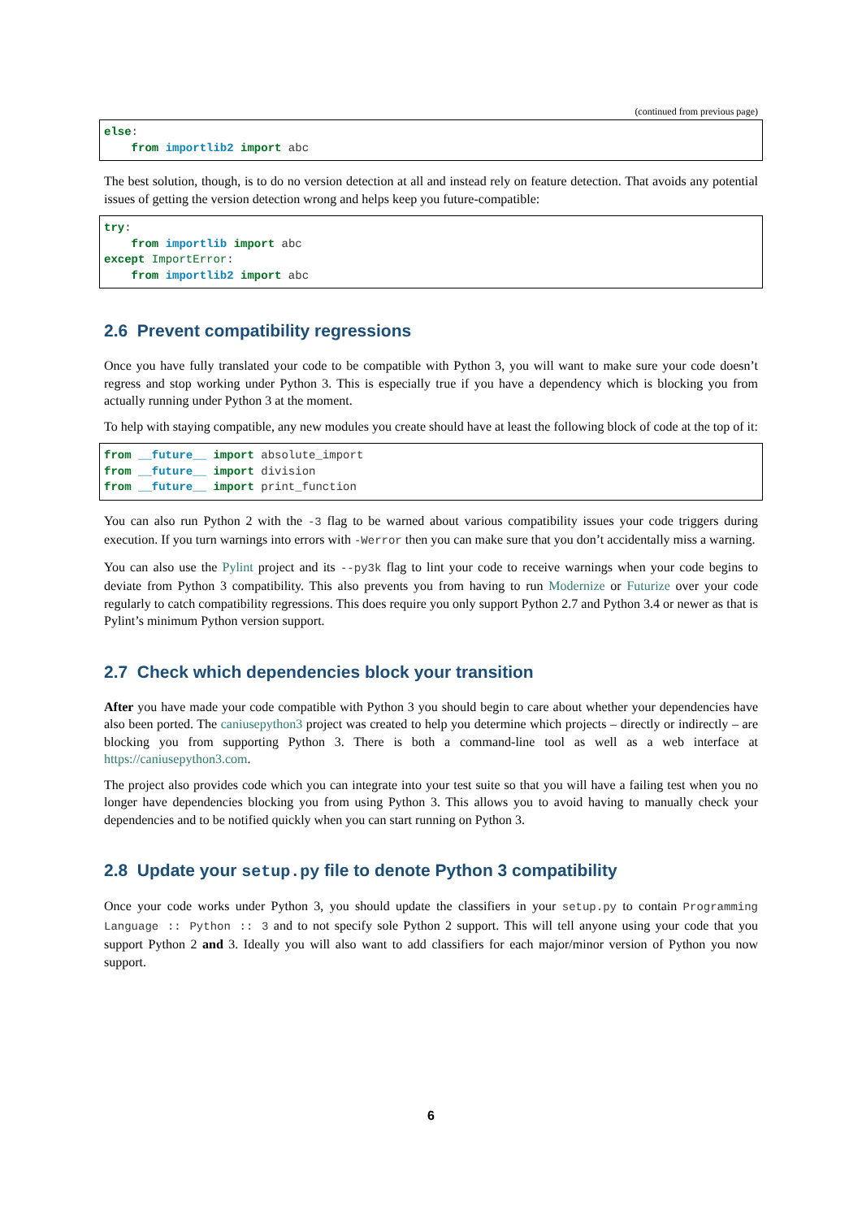(continued from previous page)
else:
    from importlib2 import abc
The best solution, though, is to do no version detection at all and instead rely on feature detection. That avoids any potential issues of getting the version detection wrong and helps keep you future-compatible:
try:
    from importlib import abc
except ImportError:
    from importlib2 import abc
2.6 Prevent compatibility regressions
Once you have fully translated your code to be compatible with Python 3, you will want to make sure your code doesn’t regress and stop working under Python 3. This is especially true if you have a dependency which is blocking you from actually running under Python 3 at the moment.
To help with staying compatible, any new modules you create should have at least the following block of code at the top of it:
from __future__ import absolute_import
from __future__ import division
from __future__ import print_function
You can also run Python 2 with the -3 flag to be warned about various compatibility issues your code triggers during execution. If you turn warnings into errors with -Werror then you can make sure that you don’t accidentally miss a warning.
You can also use the Pylint project and its --py3k flag to lint your code to receive warnings when your code begins to deviate from Python 3 compatibility. This also prevents you from having to run Modernize or Futurize over your code regularly to catch compatibility regressions. This does require you only support Python 2.7 and Python 3.4 or newer as that is Pylint’s minimum Python version support.
2.7 Check which dependencies block your transition
After you have made your code compatible with Python 3 you should begin to care about whether your dependencies have also been ported. The caniusepython3 project was created to help you determine which projects – directly or indirectly – are blocking you from supporting Python 3. There is both a command-line tool as well as a web interface at https://caniusepython3.com.
The project also provides code which you can integrate into your test suite so that you will have a failing test when you no longer have dependencies blocking you from using Python 3. This allows you to avoid having to manually check your dependencies and to be notified quickly when you can start running on Python 3.
2.8 Update your setup.py file to denote Python 3 compatibility
Once your code works under Python 3, you should update the classifiers in your setup.py to contain Programming Language :: Python :: 3 and to not specify sole Python 2 support. This will tell anyone using your code that you support Python 2 and 3. Ideally you will also want to add classifiers for each major/minor version of Python you now support.
6